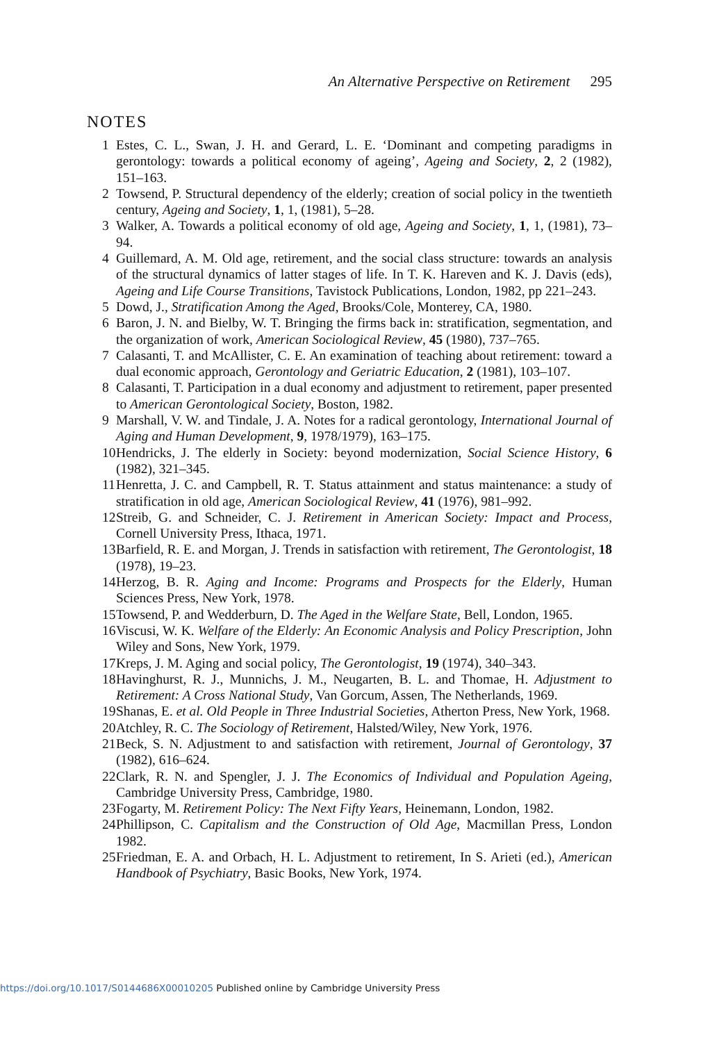An Alternative Perspective on Retirement 295
NOTES
1 Estes, C. L., Swan, J. H. and Gerard, L. E. ‘Dominant and competing paradigms in gerontology: towards a political economy of ageing’, Ageing and Society, 2, 2 (1982), 151–163.
2 Towsend, P. Structural dependency of the elderly; creation of social policy in the twentieth century, Ageing and Society, 1, 1, (1981), 5–28.
3 Walker, A. Towards a political economy of old age, Ageing and Society, 1, 1, (1981), 73–94.
4 Guillemard, A. M. Old age, retirement, and the social class structure: towards an analysis of the structural dynamics of latter stages of life. In T. K. Hareven and K. J. Davis (eds), Ageing and Life Course Transitions, Tavistock Publications, London, 1982, pp 221–243.
5 Dowd, J., Stratification Among the Aged, Brooks/Cole, Monterey, CA, 1980.
6 Baron, J. N. and Bielby, W. T. Bringing the firms back in: stratification, segmentation, and the organization of work, American Sociological Review, 45 (1980), 737–765.
7 Calasanti, T. and McAllister, C. E. An examination of teaching about retirement: toward a dual economic approach, Gerontology and Geriatric Education, 2 (1981), 103–107.
8 Calasanti, T. Participation in a dual economy and adjustment to retirement, paper presented to American Gerontological Society, Boston, 1982.
9 Marshall, V. W. and Tindale, J. A. Notes for a radical gerontology, International Journal of Aging and Human Development, 9, 1978/1979), 163–175.
10 Hendricks, J. The elderly in Society: beyond modernization, Social Science History, 6 (1982), 321–345.
11 Henretta, J. C. and Campbell, R. T. Status attainment and status maintenance: a study of stratification in old age, American Sociological Review, 41 (1976), 981–992.
12 Streib, G. and Schneider, C. J. Retirement in American Society: Impact and Process, Cornell University Press, Ithaca, 1971.
13 Barfield, R. E. and Morgan, J. Trends in satisfaction with retirement, The Gerontologist, 18 (1978), 19–23.
14 Herzog, B. R. Aging and Income: Programs and Prospects for the Elderly, Human Sciences Press, New York, 1978.
15 Towsend, P. and Wedderburn, D. The Aged in the Welfare State, Bell, London, 1965.
16 Viscusi, W. K. Welfare of the Elderly: An Economic Analysis and Policy Prescription, John Wiley and Sons, New York, 1979.
17 Kreps, J. M. Aging and social policy, The Gerontologist, 19 (1974), 340–343.
18 Havinghurst, R. J., Munnichs, J. M., Neugarten, B. L. and Thomae, H. Adjustment to Retirement: A Cross National Study, Van Gorcum, Assen, The Netherlands, 1969.
19 Shanas, E. et al. Old People in Three Industrial Societies, Atherton Press, New York, 1968.
20 Atchley, R. C. The Sociology of Retirement, Halsted/Wiley, New York, 1976.
21 Beck, S. N. Adjustment to and satisfaction with retirement, Journal of Gerontology, 37 (1982), 616–624.
22 Clark, R. N. and Spengler, J. J. The Economics of Individual and Population Ageing, Cambridge University Press, Cambridge, 1980.
23 Fogarty, M. Retirement Policy: The Next Fifty Years, Heinemann, London, 1982.
24 Phillipson, C. Capitalism and the Construction of Old Age, Macmillan Press, London 1982.
25 Friedman, E. A. and Orbach, H. L. Adjustment to retirement, In S. Arieti (ed.), American Handbook of Psychiatry, Basic Books, New York, 1974.
https://doi.org/10.1017/S0144686X00010205 Published online by Cambridge University Press